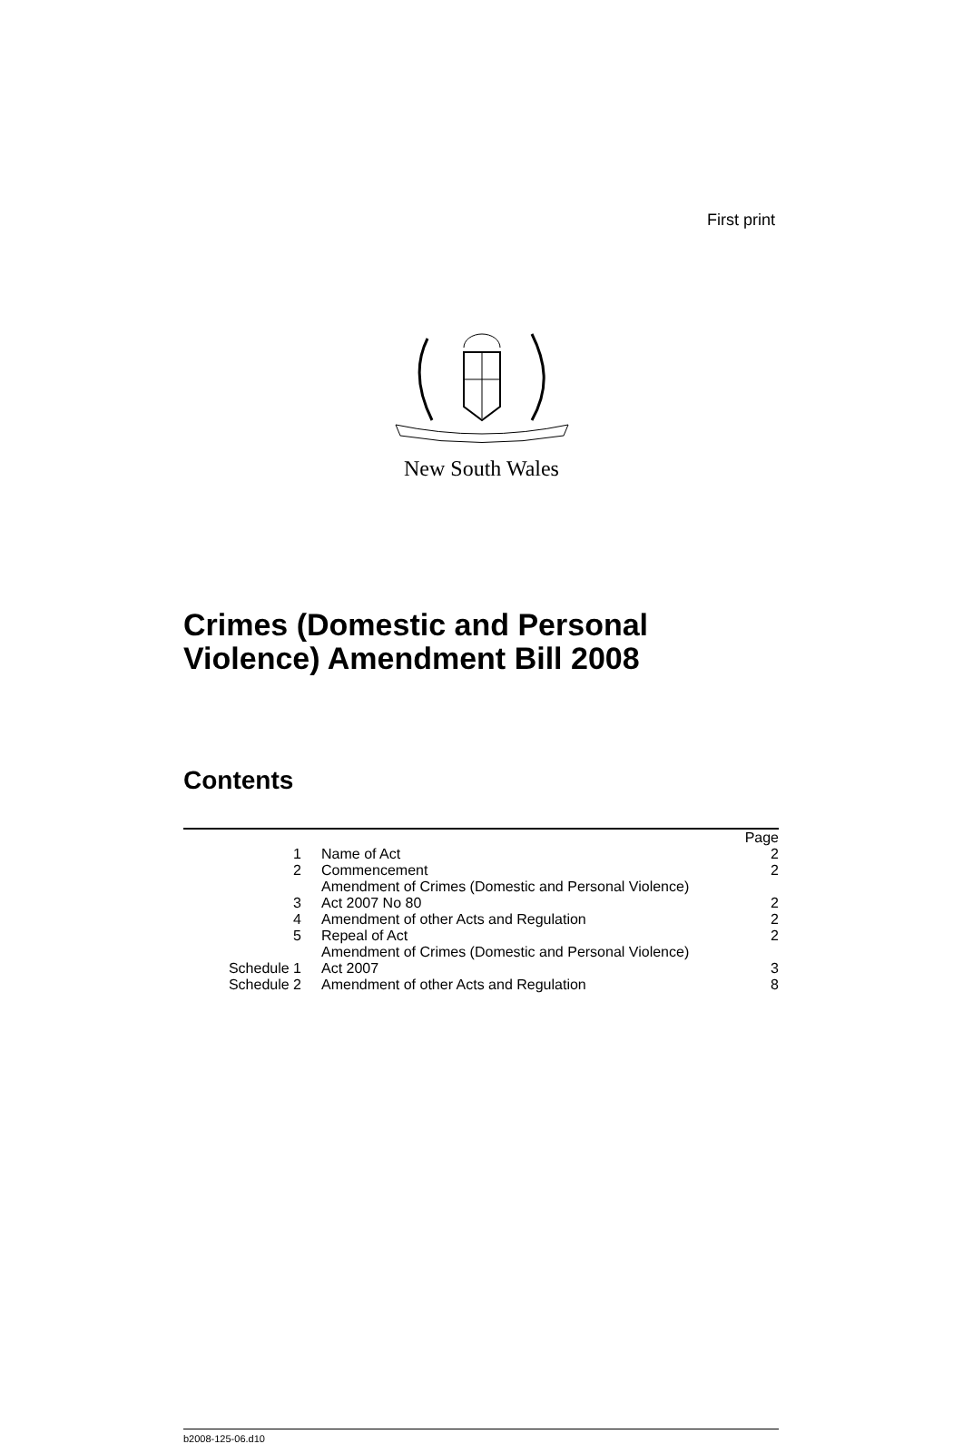First print
New South Wales
Crimes (Domestic and Personal
Violence) Amendment Bill 2008
Contents
| | | Page |
| 1 | Name of Act | 2 |
| 2 | Commencement | 2 |
| 3 | Amendment of Crimes (Domestic and Personal Violence) Act 2007 No 80 | 2 |
| 4 | Amendment of other Acts and Regulation | 2 |
| 5 | Repeal of Act | 2 |
| Schedule 1 | Amendment of Crimes (Domestic and Personal Violence) Act 2007 | 3 |
| Schedule 2 | Amendment of other Acts and Regulation | 8 |
b2008-125-06.d10